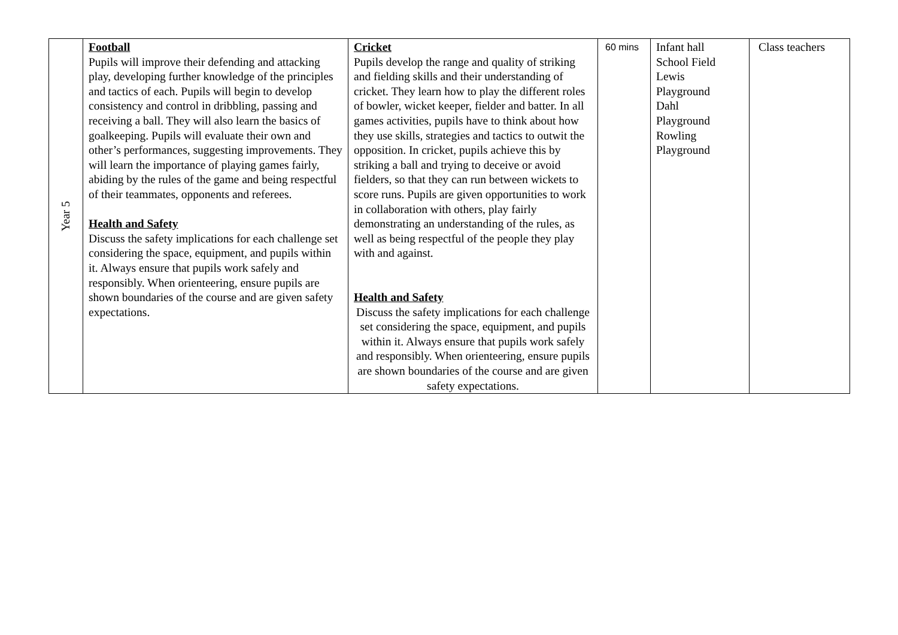| Year 5 | Football Pupils will improve their defending and attacking play, developing further knowledge of the principles and tactics of each. Pupils will begin to develop consistency and control in dribbling, passing and receiving a ball. They will also learn the basics of goalkeeping. Pupils will evaluate their own and other’s performances, suggesting improvements. They will learn the importance of playing games fairly, abiding by the rules of the game and being respectful of their teammates, opponents and referees. Health and Safety Discuss the safety implications for each challenge set considering the space, equipment, and pupils within it. Always ensure that pupils work safely and responsibly. When orienteering, ensure pupils are shown boundaries of the course and are given safety expectations. | Cricket Pupils develop the range and quality of striking and fielding skills and their understanding of cricket. They learn how to play the different roles of bowler, wicket keeper, fielder and batter. In all games activities, pupils have to think about how they use skills, strategies and tactics to outwit the opposition. In cricket, pupils achieve this by striking a ball and trying to deceive or avoid fielders, so that they can run between wickets to score runs. Pupils are given opportunities to work in collaboration with others, play fairly demonstrating an understanding of the rules, as well as being respectful of the people they play with and against. Health and Safety Discuss the safety implications for each challenge set considering the space, equipment, and pupils within it. Always ensure that pupils work safely and responsibly. When orienteering, ensure pupils are shown boundaries of the course and are given safety expectations. | 60 mins | Infant hall School Field Lewis Playground Dahl Playground Rowling Playground | Class teachers |